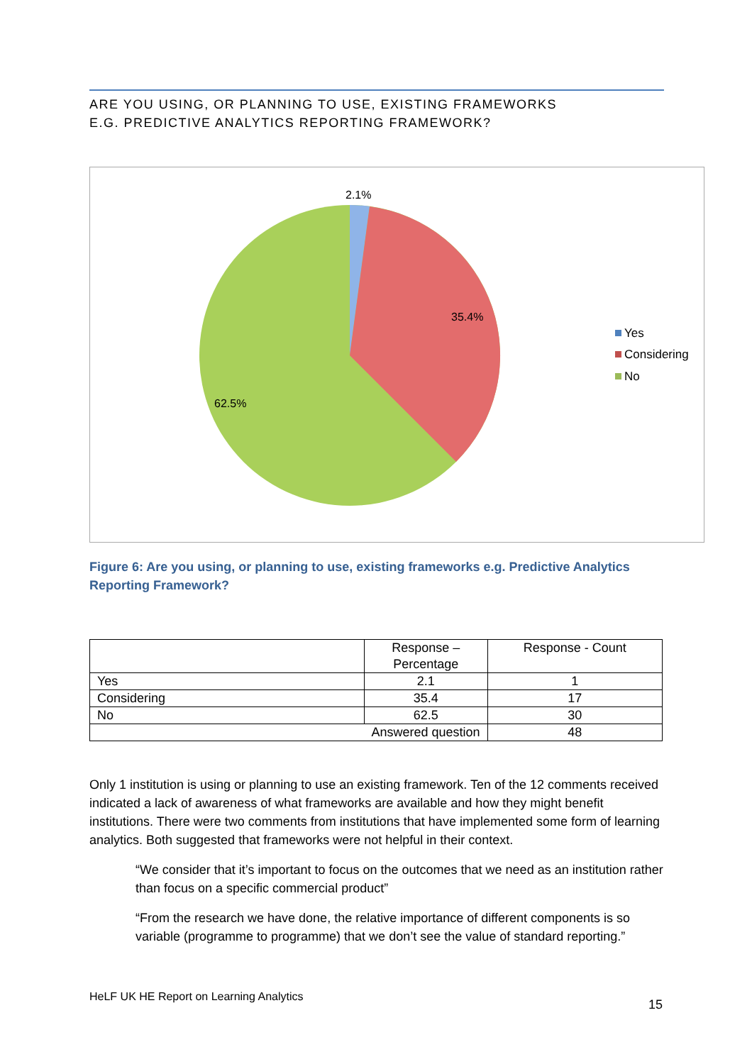ARE YOU USING, OR PLANNING TO USE, EXISTING FRAMEWORKS
E.G. PREDICTIVE ANALYTICS REPORTING FRAMEWORK?
2.1%
35.4%
62.5%
Yes
Considering
No
Figure 6: Are you using, or planning to use, existing frameworks e.g. Predictive Analytics Reporting Framework?
| | Response – Percentage | Response - Count |
| --- | --- | --- |
| Yes | 2.1 | 1 |
| Considering | 35.4 | 17 |
| No | 62.5 | 30 |
| Answered question | | 48 |
Only 1 institution is using or planning to use an existing framework. Ten of the 12 comments received indicated a lack of awareness of what frameworks are available and how they might benefit institutions. There were two comments from institutions that have implemented some form of learning analytics. Both suggested that frameworks were not helpful in their context.
“We consider that it’s important to focus on the outcomes that we need as an institution rather than focus on a specific commercial product”
“From the research we have done, the relative importance of different components is so variable (programme to programme) that we don’t see the value of standard reporting.”
HeLF UK HE Report on Learning Analytics 15